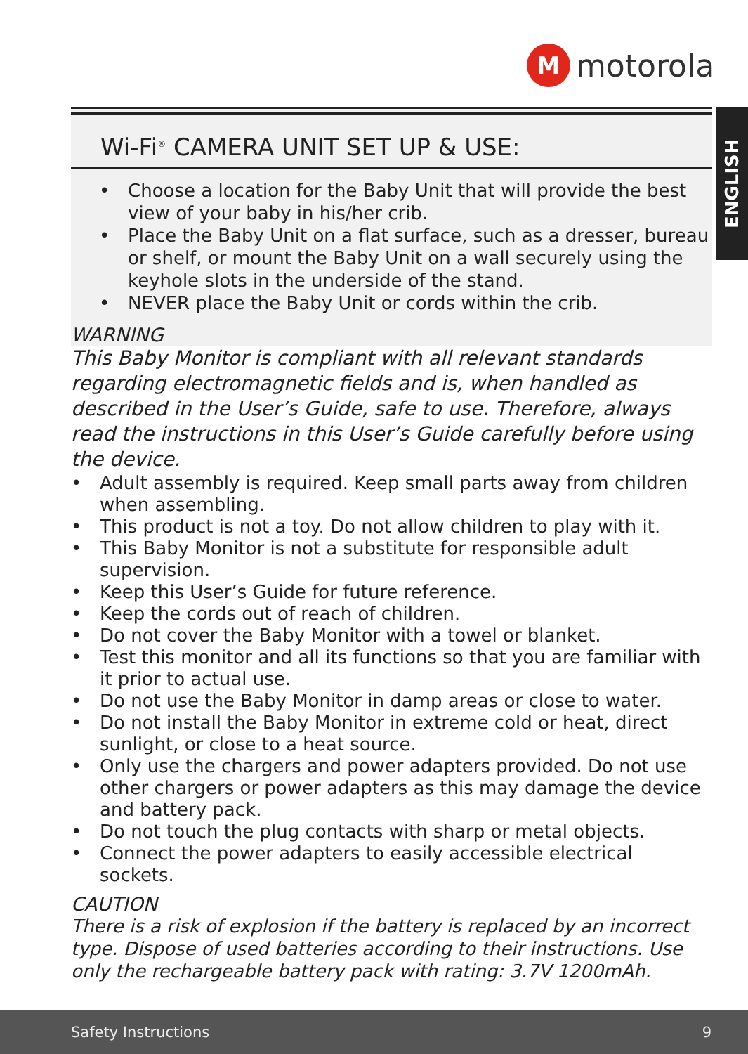M
motorola
ENGLISH
Wi-Fi<sup>®</sup> CAMERA UNIT SET UP & USE:
Choose a location for the Baby Unit that will provide the best view of your baby in his/her crib.
Place the Baby Unit on a flat surface, such as a dresser, bureau or shelf, or mount the Baby Unit on a wall securely using the keyhole slots in the underside of the stand.
NEVER place the Baby Unit or cords within the crib.
WARNING
This Baby Monitor is compliant with all relevant standards regarding electromagnetic fields and is, when handled as described in the User’s Guide, safe to use. Therefore, always read the instructions in this User’s Guide carefully before using the device.
Adult assembly is required. Keep small parts away from children when assembling.
This product is not a toy. Do not allow children to play with it.
This Baby Monitor is not a substitute for responsible adult supervision.
Keep this User’s Guide for future reference.
Keep the cords out of reach of children.
Do not cover the Baby Monitor with a towel or blanket.
Test this monitor and all its functions so that you are familiar with it prior to actual use.
Do not use the Baby Monitor in damp areas or close to water.
Do not install the Baby Monitor in extreme cold or heat, direct sunlight, or close to a heat source.
Only use the chargers and power adapters provided. Do not use other chargers or power adapters as this may damage the device and battery pack.
Do not touch the plug contacts with sharp or metal objects.
Connect the power adapters to easily accessible electrical sockets.
CAUTION
There is a risk of explosion if the battery is replaced by an incorrect type. Dispose of used batteries according to their instructions. Use only the rechargeable battery pack with rating: 3.7V 1200mAh.
Safety Instructions 9